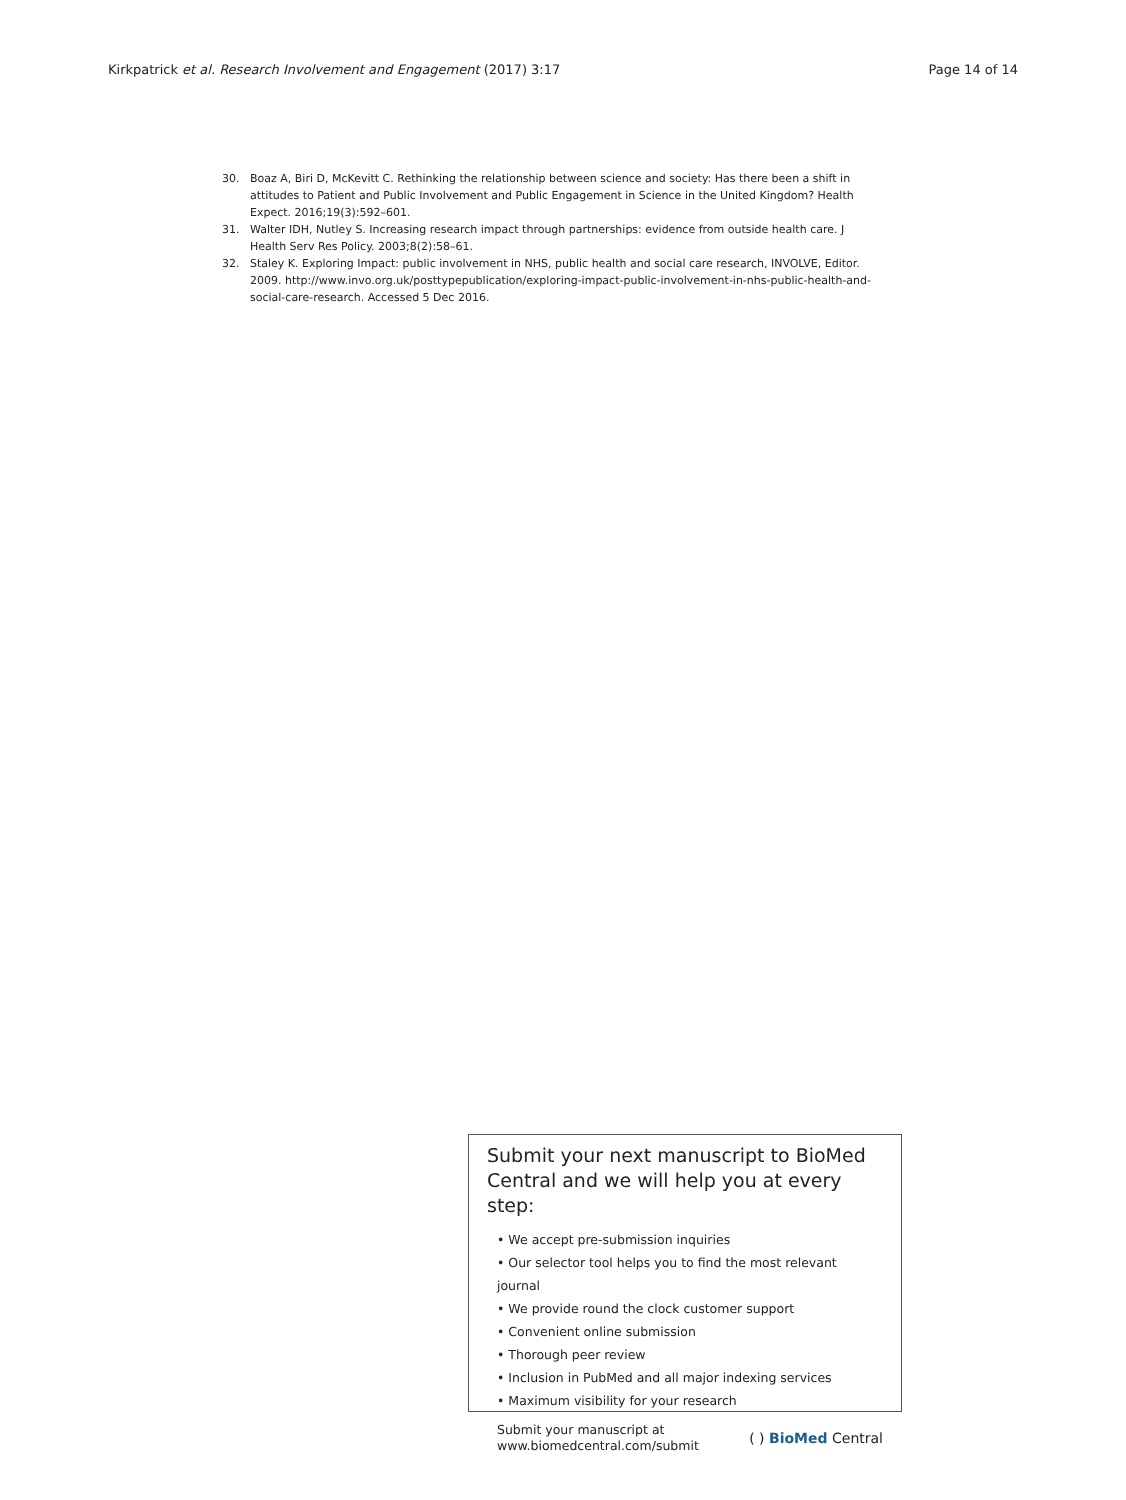Kirkpatrick et al. Research Involvement and Engagement (2017) 3:17 Page 14 of 14
30. Boaz A, Biri D, McKevitt C. Rethinking the relationship between science and society: Has there been a shift in attitudes to Patient and Public Involvement and Public Engagement in Science in the United Kingdom? Health Expect. 2016;19(3):592–601.
31. Walter IDH, Nutley S. Increasing research impact through partnerships: evidence from outside health care. J Health Serv Res Policy. 2003;8(2):58–61.
32. Staley K. Exploring Impact: public involvement in NHS, public health and social care research, INVOLVE, Editor. 2009. http://www.invo.org.uk/posttypepublication/exploring-impact-public-involvement-in-nhs-public-health-and-social-care-research. Accessed 5 Dec 2016.
Submit your next manuscript to BioMed Central and we will help you at every step:
• We accept pre-submission inquiries
• Our selector tool helps you to find the most relevant journal
• We provide round the clock customer support
• Convenient online submission
• Thorough peer review
• Inclusion in PubMed and all major indexing services
• Maximum visibility for your research
Submit your manuscript at
www.biomedcentral.com/submit ( ) BioMed Central